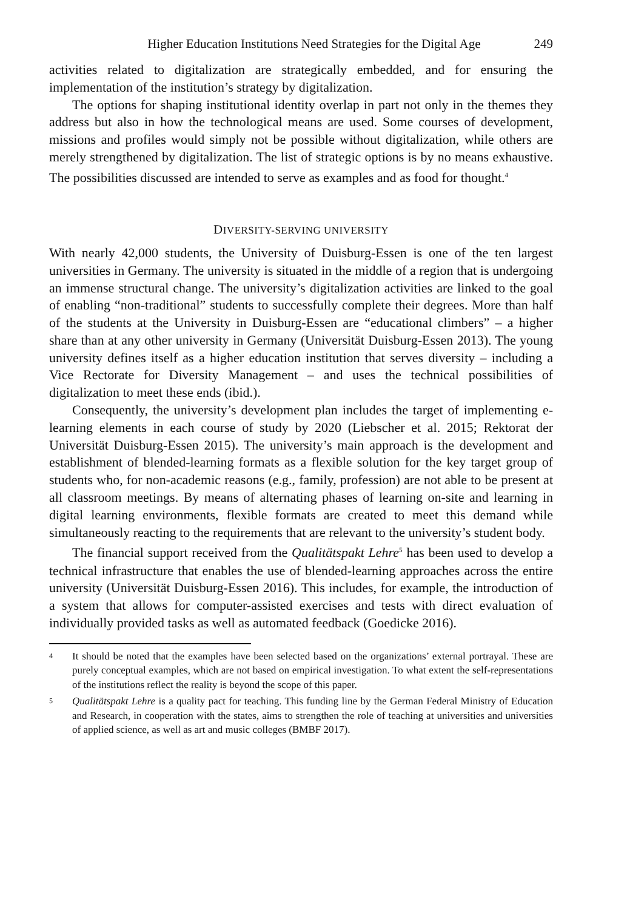Higher Education Institutions Need Strategies for the Digital Age 249
activities related to digitalization are strategically embedded, and for ensuring the implementation of the institution’s strategy by digitalization.
The options for shaping institutional identity overlap in part not only in the themes they address but also in how the technological means are used. Some courses of development, missions and profiles would simply not be possible without digitalization, while others are merely strengthened by digitalization. The list of strategic options is by no means exhaustive. The possibilities discussed are intended to serve as examples and as food for thought.<sup>4</sup>
DIVERSITY-SERVING UNIVERSITY
With nearly 42,000 students, the University of Duisburg-Essen is one of the ten largest universities in Germany. The university is situated in the middle of a region that is undergoing an immense structural change. The university’s digitalization activities are linked to the goal of enabling “non-traditional” students to successfully complete their degrees. More than half of the students at the University in Duisburg-Essen are “educational climbers” – a higher share than at any other university in Germany (Universität Duisburg-Essen 2013). The young university defines itself as a higher education institution that serves diversity – including a Vice Rectorate for Diversity Management – and uses the technical possibilities of digitalization to meet these ends (ibid.).
Consequently, the university’s development plan includes the target of implementing e-learning elements in each course of study by 2020 (Liebscher et al. 2015; Rektorat der Universität Duisburg-Essen 2015). The university’s main approach is the development and establishment of blended-learning formats as a flexible solution for the key target group of students who, for non-academic reasons (e.g., family, profession) are not able to be present at all classroom meetings. By means of alternating phases of learning on-site and learning in digital learning environments, flexible formats are created to meet this demand while simultaneously reacting to the requirements that are relevant to the university’s student body.
The financial support received from the Qualitätspakt Lehre<sup>5</sup> has been used to develop a technical infrastructure that enables the use of blended-learning approaches across the entire university (Universität Duisburg-Essen 2016). This includes, for example, the introduction of a system that allows for computer-assisted exercises and tests with direct evaluation of individually provided tasks as well as automated feedback (Goedicke 2016).
<sup>4</sup>
It should be noted that the examples have been selected based on the organizations’ external portrayal. These are purely conceptual examples, which are not based on empirical investigation. To what extent the self-representations of the institutions reflect the reality is beyond the scope of this paper.
<sup>5</sup>
Qualitätspakt Lehre is a quality pact for teaching. This funding line by the German Federal Ministry of Education and Research, in cooperation with the states, aims to strengthen the role of teaching at universities and universities of applied science, as well as art and music colleges (BMBF 2017).